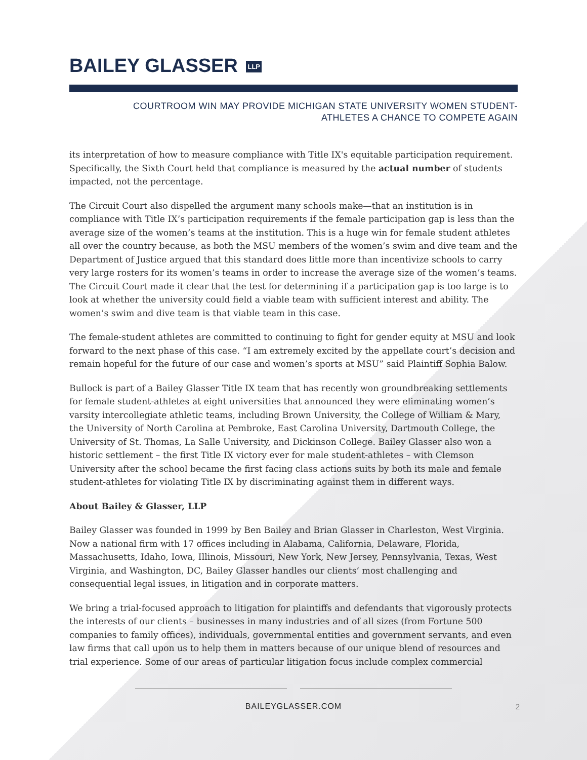BAILEY GLASSER LLP
COURTROOM WIN MAY PROVIDE MICHIGAN STATE UNIVERSITY WOMEN STUDENT-
ATHLETES A CHANCE TO COMPETE AGAIN
its interpretation of how to measure compliance with Title IX's equitable participation requirement. Specifically, the Sixth Court held that compliance is measured by the actual number of students impacted, not the percentage.
The Circuit Court also dispelled the argument many schools make—that an institution is in compliance with Title IX’s participation requirements if the female participation gap is less than the average size of the women’s teams at the institution. This is a huge win for female student athletes all over the country because, as both the MSU members of the women’s swim and dive team and the Department of Justice argued that this standard does little more than incentivize schools to carry very large rosters for its women’s teams in order to increase the average size of the women’s teams. The Circuit Court made it clear that the test for determining if a participation gap is too large is to look at whether the university could field a viable team with sufficient interest and ability. The women’s swim and dive team is that viable team in this case.
The female-student athletes are committed to continuing to fight for gender equity at MSU and look forward to the next phase of this case. “I am extremely excited by the appellate court’s decision and remain hopeful for the future of our case and women’s sports at MSU” said Plaintiff Sophia Balow.
Bullock is part of a Bailey Glasser Title IX team that has recently won groundbreaking settlements for female student-athletes at eight universities that announced they were eliminating women’s varsity intercollegiate athletic teams, including Brown University, the College of William & Mary, the University of North Carolina at Pembroke, East Carolina University, Dartmouth College, the University of St. Thomas, La Salle University, and Dickinson College. Bailey Glasser also won a historic settlement – the first Title IX victory ever for male student-athletes – with Clemson University after the school became the first facing class actions suits by both its male and female student-athletes for violating Title IX by discriminating against them in different ways.
About Bailey & Glasser, LLP
Bailey Glasser was founded in 1999 by Ben Bailey and Brian Glasser in Charleston, West Virginia. Now a national firm with 17 offices including in Alabama, California, Delaware, Florida, Massachusetts, Idaho, Iowa, Illinois, Missouri, New York, New Jersey, Pennsylvania, Texas, West Virginia, and Washington, DC, Bailey Glasser handles our clients’ most challenging and consequential legal issues, in litigation and in corporate matters.
We bring a trial-focused approach to litigation for plaintiffs and defendants that vigorously protects the interests of our clients – businesses in many industries and of all sizes (from Fortune 500 companies to family offices), individuals, governmental entities and government servants, and even law firms that call upon us to help them in matters because of our unique blend of resources and trial experience. Some of our areas of particular litigation focus include complex commercial
BAILEYGLASSER.COM
2